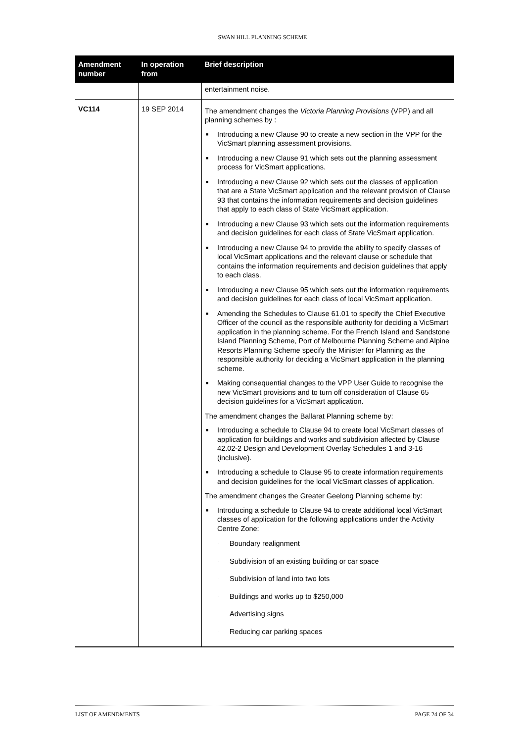SWAN HILL PLANNING SCHEME
| Amendment number | In operation from | Brief description |
| --- | --- | --- |
| | | entertainment noise. |
| VC114 | 19 SEP 2014 | The amendment changes the Victoria Planning Provisions (VPP) and all planning schemes by : ■ Introducing a new Clause 90 to create a new section in the VPP for the VicSmart planning assessment provisions. ■ Introducing a new Clause 91 which sets out the planning assessment process for VicSmart applications. ■ Introducing a new Clause 92 which sets out the classes of application that are a State VicSmart application and the relevant provision of Clause 93 that contains the information requirements and decision guidelines that apply to each class of State VicSmart application. ■ Introducing a new Clause 93 which sets out the information requirements and decision guidelines for each class of State VicSmart application. ■ Introducing a new Clause 94 to provide the ability to specify classes of local VicSmart applications and the relevant clause or schedule that contains the information requirements and decision guidelines that apply to each class. ■ Introducing a new Clause 95 which sets out the information requirements and decision guidelines for each class of local VicSmart application. ■ Amending the Schedules to Clause 61.01 to specify the Chief Executive Officer of the council as the responsible authority for deciding a VicSmart application in the planning scheme. For the French Island and Sandstone Island Planning Scheme, Port of Melbourne Planning Scheme and Alpine Resorts Planning Scheme specify the Minister for Planning as the responsible authority for deciding a VicSmart application in the planning scheme. ■ Making consequential changes to the VPP User Guide to recognise the new VicSmart provisions and to turn off consideration of Clause 65 decision guidelines for a VicSmart application. The amendment changes the Ballarat Planning scheme by: ■ Introducing a schedule to Clause 94 to create local VicSmart classes of application for buildings and works and subdivision affected by Clause 42.02-2 Design and Development Overlay Schedules 1 and 3-16 (inclusive). ■ Introducing a schedule to Clause 95 to create information requirements and decision guidelines for the local VicSmart classes of application. The amendment changes the Greater Geelong Planning scheme by: ■ Introducing a schedule to Clause 94 to create additional local VicSmart classes of application for the following applications under the Activity Centre Zone: · Boundary realignment · Subdivision of an existing building or car space · Subdivision of land into two lots · Buildings and works up to $250,000 · Advertising signs · Reducing car parking spaces |
LIST OF AMENDMENTS PAGE 24 OF 34